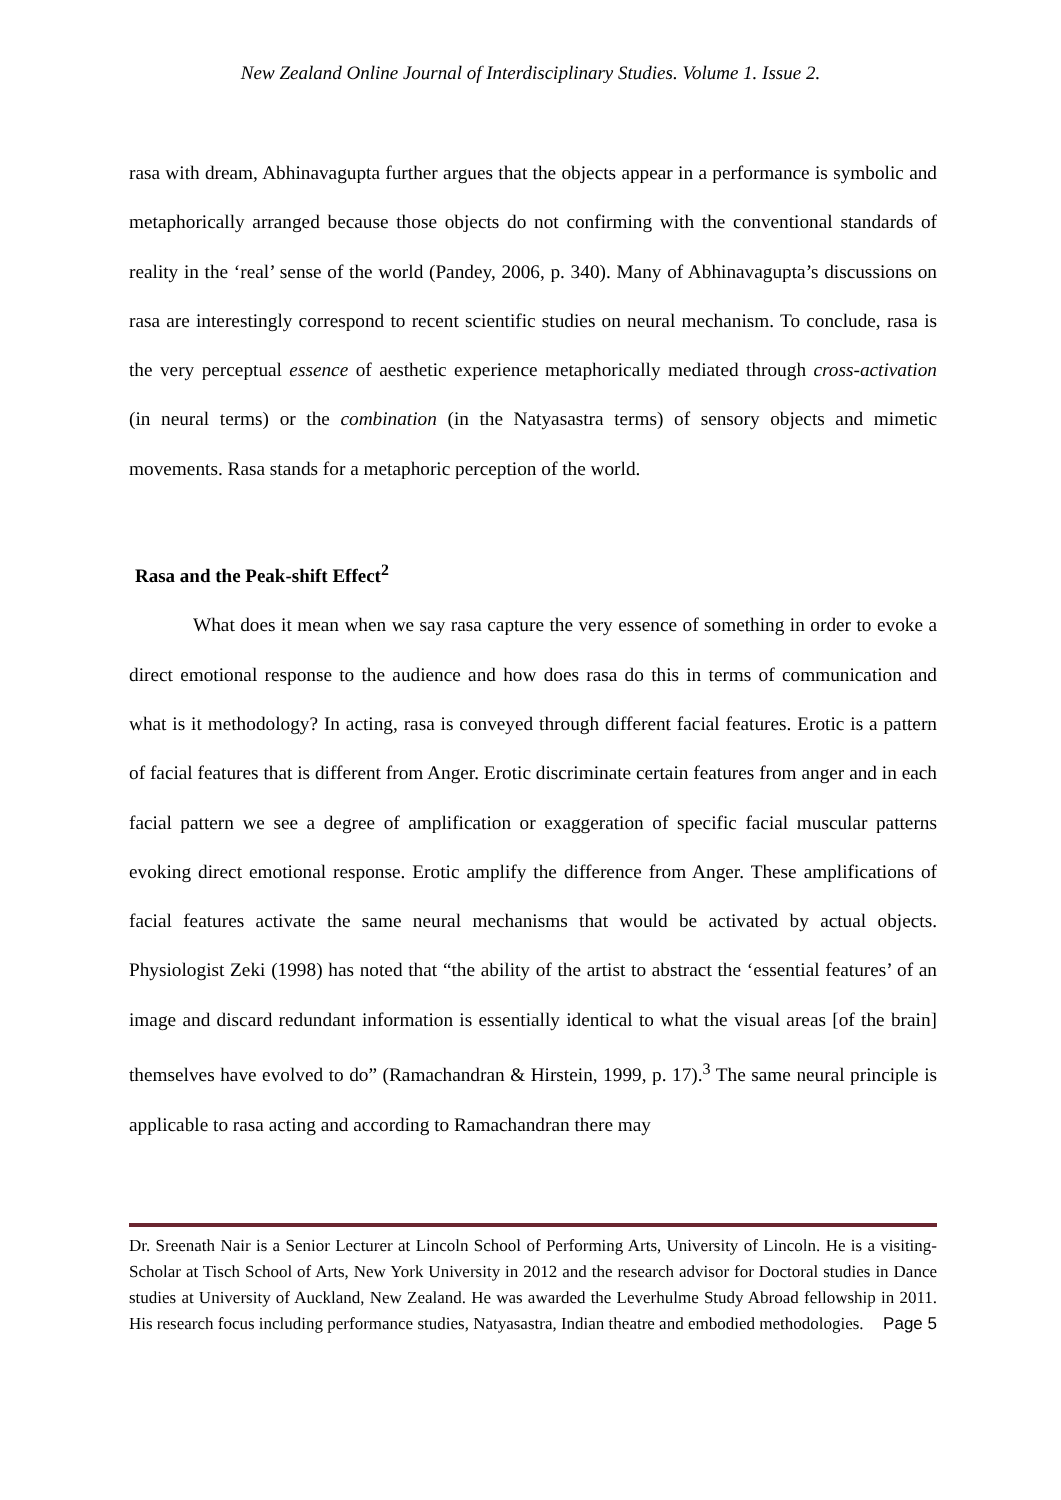New Zealand Online Journal of Interdisciplinary Studies. Volume 1. Issue 2.
rasa with dream, Abhinavagupta further argues that the objects appear in a performance is symbolic and metaphorically arranged because those objects do not confirming with the conventional standards of reality in the ‘real’ sense of the world (Pandey, 2006, p. 340). Many of Abhinavagupta’s discussions on rasa are interestingly correspond to recent scientific studies on neural mechanism. To conclude, rasa is the very perceptual essence of aesthetic experience metaphorically mediated through cross-activation (in neural terms) or the combination (in the Natyasastra terms) of sensory objects and mimetic movements. Rasa stands for a metaphoric perception of the world.
Rasa and the Peak-shift Effect<sup>2</sup>
What does it mean when we say rasa capture the very essence of something in order to evoke a direct emotional response to the audience and how does rasa do this in terms of communication and what is it methodology? In acting, rasa is conveyed through different facial features. Erotic is a pattern of facial features that is different from Anger. Erotic discriminate certain features from anger and in each facial pattern we see a degree of amplification or exaggeration of specific facial muscular patterns evoking direct emotional response. Erotic amplify the difference from Anger. These amplifications of facial features activate the same neural mechanisms that would be activated by actual objects. Physiologist Zeki (1998) has noted that “the ability of the artist to abstract the ‘essential features’ of an image and discard redundant information is essentially identical to what the visual areas [of the brain] themselves have evolved to do” (Ramachandran & Hirstein, 1999, p. 17).<sup>3</sup> The same neural principle is applicable to rasa acting and according to Ramachandran there may
Dr. Sreenath Nair is a Senior Lecturer at Lincoln School of Performing Arts, University of Lincoln. He is a visiting-Scholar at Tisch School of Arts, New York University in 2012 and the research advisor for Doctoral studies in Dance studies at University of Auckland, New Zealand. He was awarded the Leverhulme Study Abroad fellowship in 2011. His research focus including performance studies, Natyasastra, Indian theatre and embodied methodologies. Page 5